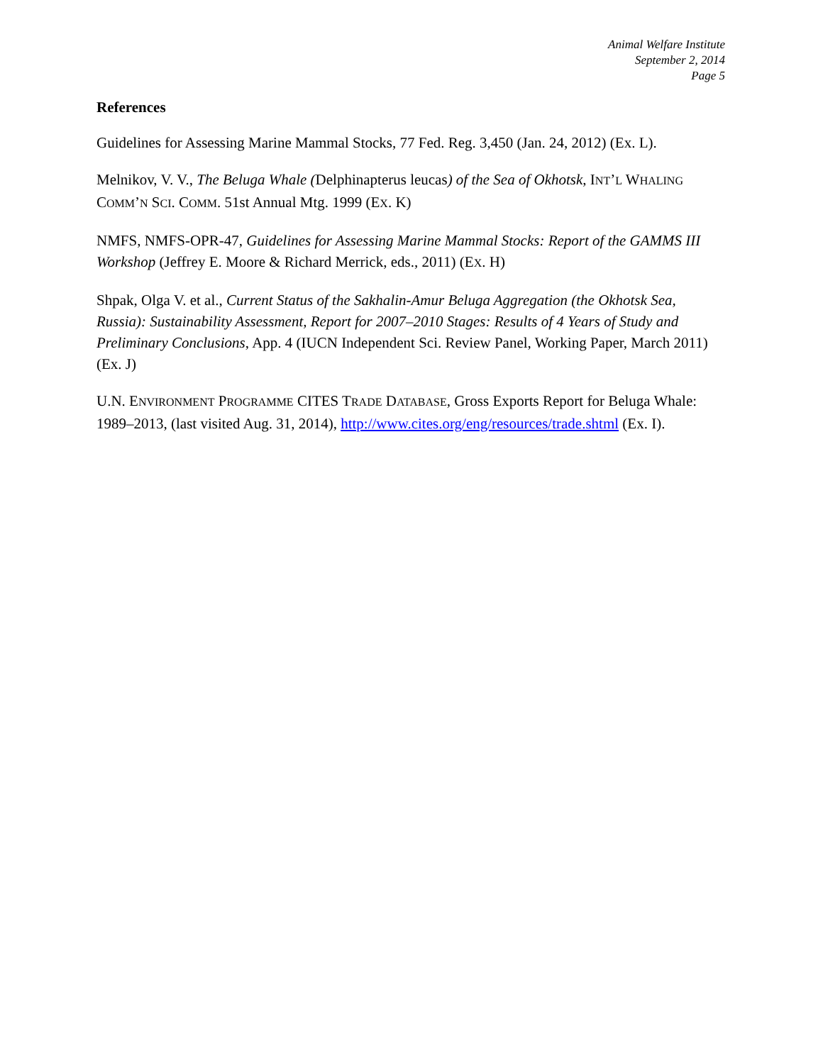Animal Welfare Institute
September 2, 2014
Page 5
References
Guidelines for Assessing Marine Mammal Stocks, 77 Fed. Reg. 3,450 (Jan. 24, 2012) (Ex. L).
Melnikov, V. V., The Beluga Whale (Delphinapterus leucas) of the Sea of Okhotsk, INT’L WHALING COMM’N SCI. COMM. 51st Annual Mtg. 1999 (EX. K)
NMFS, NMFS-OPR-47, Guidelines for Assessing Marine Mammal Stocks: Report of the GAMMS III Workshop (Jeffrey E. Moore & Richard Merrick, eds., 2011) (EX. H)
Shpak, Olga V. et al., Current Status of the Sakhalin-Amur Beluga Aggregation (the Okhotsk Sea, Russia): Sustainability Assessment, Report for 2007–2010 Stages: Results of 4 Years of Study and Preliminary Conclusions, App. 4 (IUCN Independent Sci. Review Panel, Working Paper, March 2011) (Ex. J)
U.N. ENVIRONMENT PROGRAMME CITES TRADE DATABASE, Gross Exports Report for Beluga Whale: 1989–2013, (last visited Aug. 31, 2014), http://www.cites.org/eng/resources/trade.shtml (Ex. I).